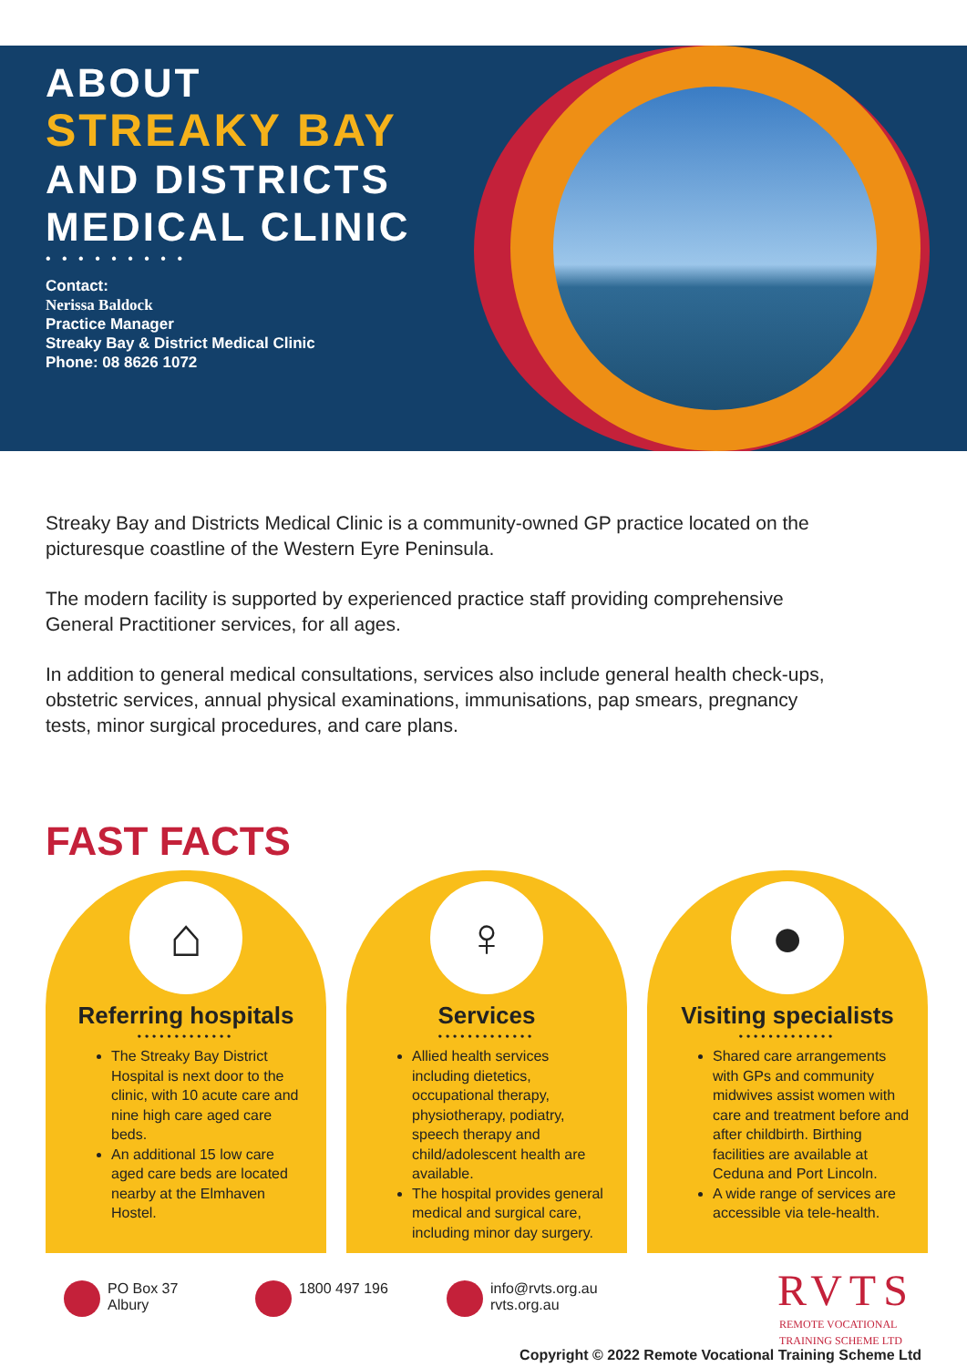ABOUT
STREAKY BAY
AND DISTRICTS
MEDICAL CLINIC
• • • • • • • • •
Contact:
Nerissa Baldock
Practice Manager
Streaky Bay & District Medical Clinic
Phone: 08 8626 1072
Streaky Bay and Districts Medical Clinic is a community-owned GP practice located on the picturesque coastline of the Western Eyre Peninsula.
The modern facility is supported by experienced practice staff providing comprehensive General Practitioner services, for all ages.
In addition to general medical consultations, services also include general health check-ups, obstetric services, annual physical examinations, immunisations, pap smears, pregnancy tests, minor surgical procedures, and care plans.
FAST FACTS
⌂
Referring hospitals
•••••••••••••
The Streaky Bay District Hospital is next door to the clinic, with 10 acute care and nine high care aged care beds.
An additional 15 low care aged care beds are located nearby at the Elmhaven Hostel.
♀
Services
•••••••••••••
Allied health services including dietetics, occupational therapy, physiotherapy, podiatry, speech therapy and child/adolescent health are available.
The hospital provides general medical and surgical care, including minor day surgery.
●
Visiting specialists
•••••••••••••
Shared care arrangements with GPs and community midwives assist women with care and treatment before and after childbirth. Birthing facilities are available at Ceduna and Port Lincoln.
A wide range of services are accessible via tele-health.
PO Box 37
Albury
1800 497 196 info@rvts.org.au
rvts.org.au
RVTS
REMOTE VOCATIONAL
TRAINING SCHEME LTD
Copyright © 2022 Remote Vocational Training Scheme Ltd